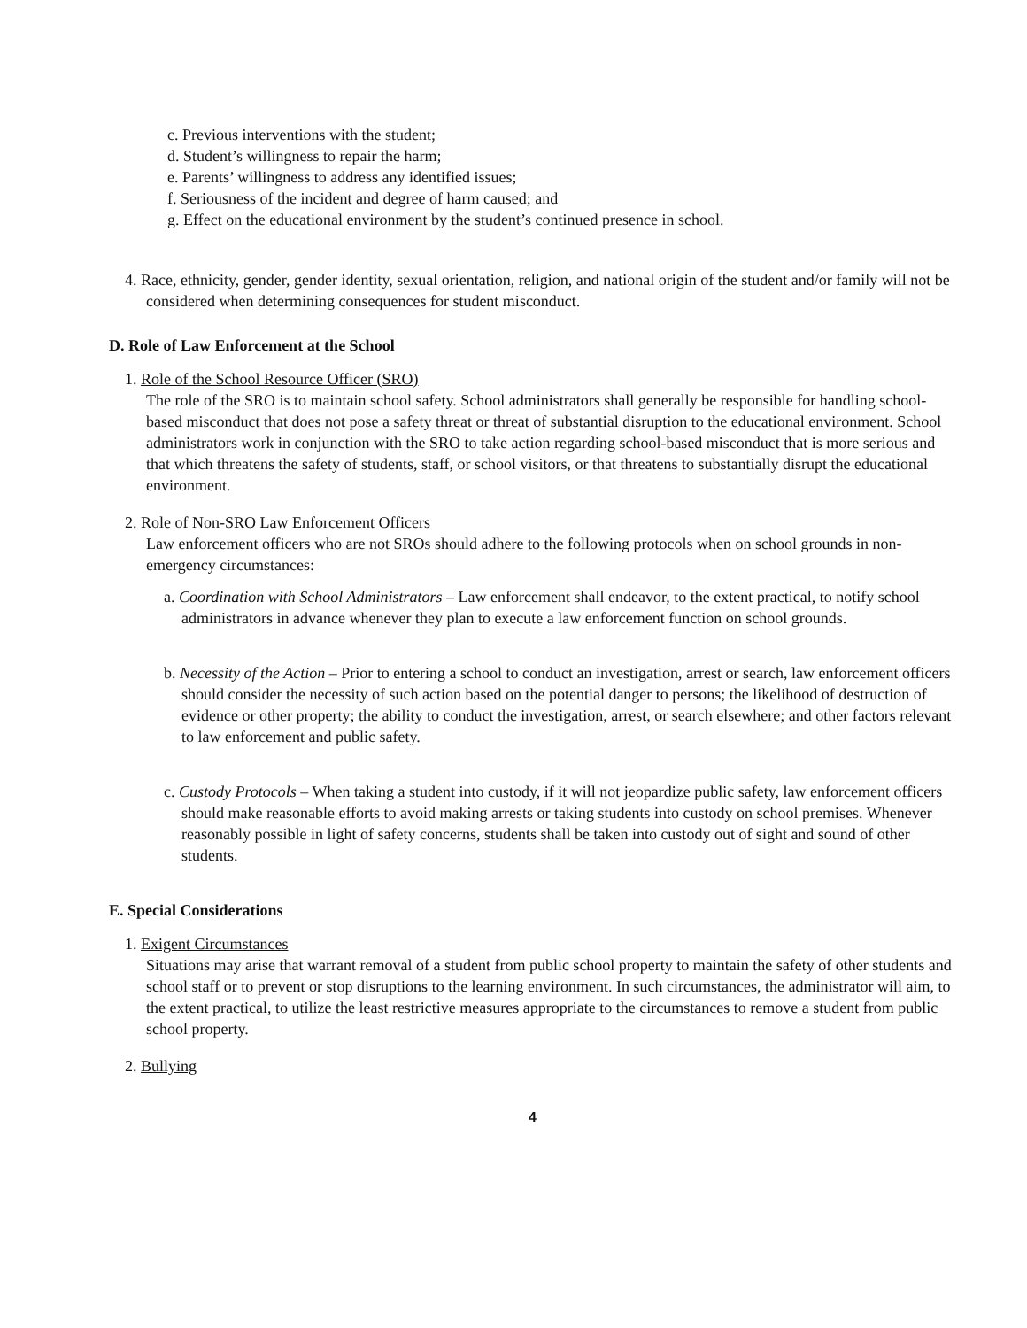c. Previous interventions with the student;
d. Student’s willingness to repair the harm;
e. Parents’ willingness to address any identified issues;
f. Seriousness of the incident and degree of harm caused; and
g. Effect on the educational environment by the student’s continued presence in school.
4. Race, ethnicity, gender, gender identity, sexual orientation, religion, and national origin of the student and/or family will not be considered when determining consequences for student misconduct.
D. Role of Law Enforcement at the School
1. Role of the School Resource Officer (SRO)
The role of the SRO is to maintain school safety. School administrators shall generally be responsible for handling school-based misconduct that does not pose a safety threat or threat of substantial disruption to the educational environment. School administrators work in conjunction with the SRO to take action regarding school-based misconduct that is more serious and that which threatens the safety of students, staff, or school visitors, or that threatens to substantially disrupt the educational environment.
2. Role of Non-SRO Law Enforcement Officers
Law enforcement officers who are not SROs should adhere to the following protocols when on school grounds in non-emergency circumstances:
a. Coordination with School Administrators – Law enforcement shall endeavor, to the extent practical, to notify school administrators in advance whenever they plan to execute a law enforcement function on school grounds.
b. Necessity of the Action – Prior to entering a school to conduct an investigation, arrest or search, law enforcement officers should consider the necessity of such action based on the potential danger to persons; the likelihood of destruction of evidence or other property; the ability to conduct the investigation, arrest, or search elsewhere; and other factors relevant to law enforcement and public safety.
c. Custody Protocols – When taking a student into custody, if it will not jeopardize public safety, law enforcement officers should make reasonable efforts to avoid making arrests or taking students into custody on school premises. Whenever reasonably possible in light of safety concerns, students shall be taken into custody out of sight and sound of other students.
E. Special Considerations
1. Exigent Circumstances
Situations may arise that warrant removal of a student from public school property to maintain the safety of other students and school staff or to prevent or stop disruptions to the learning environment. In such circumstances, the administrator will aim, to the extent practical, to utilize the least restrictive measures appropriate to the circumstances to remove a student from public school property.
2. Bullying
4